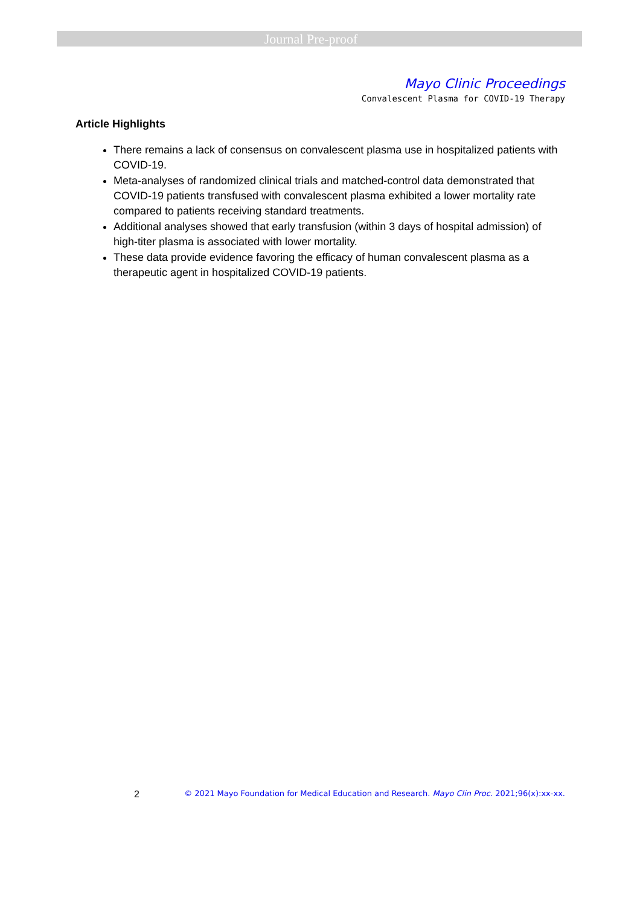Journal Pre-proof
Mayo Clinic Proceedings
Convalescent Plasma for COVID-19 Therapy
Article Highlights
There remains a lack of consensus on convalescent plasma use in hospitalized patients with COVID-19.
Meta-analyses of randomized clinical trials and matched-control data demonstrated that COVID-19 patients transfused with convalescent plasma exhibited a lower mortality rate compared to patients receiving standard treatments.
Additional analyses showed that early transfusion (within 3 days of hospital admission) of high-titer plasma is associated with lower mortality.
These data provide evidence favoring the efficacy of human convalescent plasma as a therapeutic agent in hospitalized COVID-19 patients.
2 © 2021 Mayo Foundation for Medical Education and Research. Mayo Clin Proc. 2021;96(x):xx-xx.